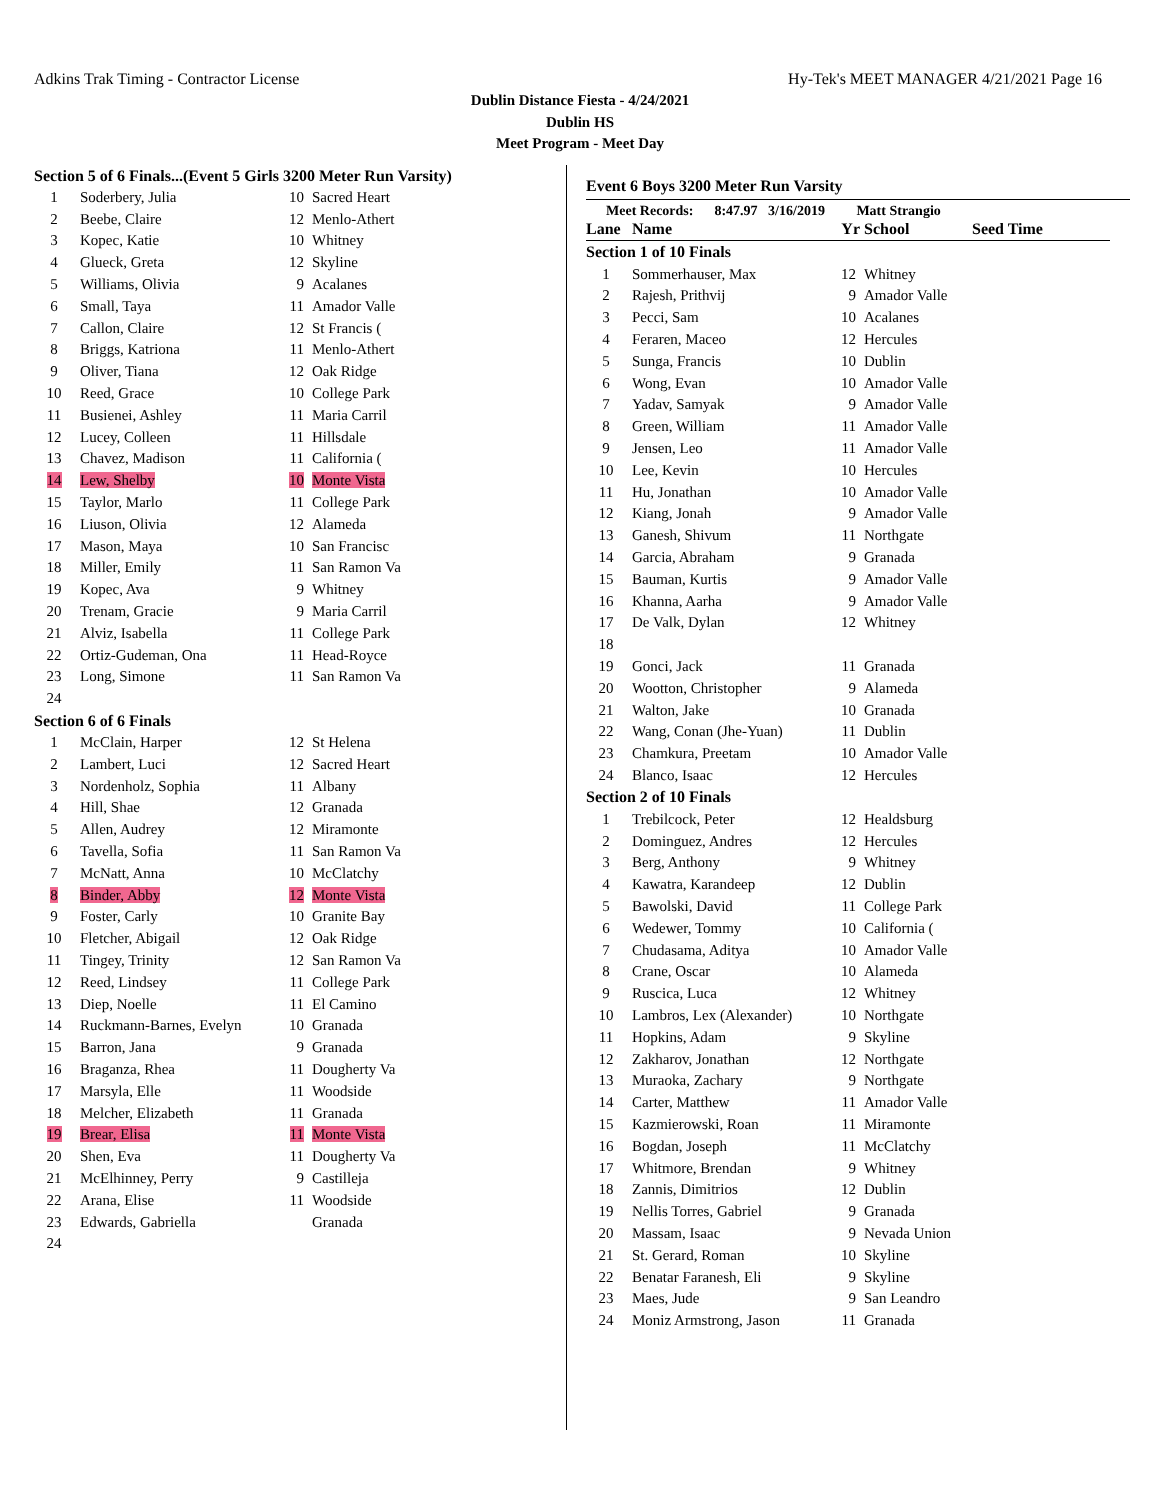Adkins Trak Timing - Contractor License Hy-Tek's MEET MANAGER 4/21/2021 Page 16
Dublin Distance Fiesta - 4/24/2021
Dublin HS
Meet Program - Meet Day
| Section 5 of 6 Finals...(Event 5 Girls 3200 Meter Run Varsity) | | | |
| 1 | Soderbery, Julia | 10 | Sacred Heart |
| 2 | Beebe, Claire | 12 | Menlo-Athert |
| 3 | Kopec, Katie | 10 | Whitney |
| 4 | Glueck, Greta | 12 | Skyline |
| 5 | Williams, Olivia | 9 | Acalanes |
| 6 | Small, Taya | 11 | Amador Valle |
| 7 | Callon, Claire | 12 | St Francis ( |
| 8 | Briggs, Katriona | 11 | Menlo-Athert |
| 9 | Oliver, Tiana | 12 | Oak Ridge |
| 10 | Reed, Grace | 10 | College Park |
| 11 | Busienei, Ashley | 11 | Maria Carril |
| 12 | Lucey, Colleen | 11 | Hillsdale |
| 13 | Chavez, Madison | 11 | California ( |
| 14 | Lew, Shelby | 10 | Monte Vista |
| 15 | Taylor, Marlo | 11 | College Park |
| 16 | Liuson, Olivia | 12 | Alameda |
| 17 | Mason, Maya | 10 | San Francisc |
| 18 | Miller, Emily | 11 | San Ramon Va |
| 19 | Kopec, Ava | 9 | Whitney |
| 20 | Trenam, Gracie | 9 | Maria Carril |
| 21 | Alviz, Isabella | 11 | College Park |
| 22 | Ortiz-Gudeman, Ona | 11 | Head-Royce |
| 23 | Long, Simone | 11 | San Ramon Va |
| 24 | | | |
| Section 6 of 6 Finals | | | |
| 1 | McClain, Harper | 12 | St Helena |
| 2 | Lambert, Luci | 12 | Sacred Heart |
| 3 | Nordenholz, Sophia | 11 | Albany |
| 4 | Hill, Shae | 12 | Granada |
| 5 | Allen, Audrey | 12 | Miramonte |
| 6 | Tavella, Sofia | 11 | San Ramon Va |
| 7 | McNatt, Anna | 10 | McClatchy |
| 8 | Binder, Abby | 12 | Monte Vista |
| 9 | Foster, Carly | 10 | Granite Bay |
| 10 | Fletcher, Abigail | 12 | Oak Ridge |
| 11 | Tingey, Trinity | 12 | San Ramon Va |
| 12 | Reed, Lindsey | 11 | College Park |
| 13 | Diep, Noelle | 11 | El Camino |
| 14 | Ruckmann-Barnes, Evelyn | 10 | Granada |
| 15 | Barron, Jana | 9 | Granada |
| 16 | Braganza, Rhea | 11 | Dougherty Va |
| 17 | Marsyla, Elle | 11 | Woodside |
| 18 | Melcher, Elizabeth | 11 | Granada |
| 19 | Brear, Elisa | 11 | Monte Vista |
| 20 | Shen, Eva | 11 | Dougherty Va |
| 21 | McElhinney, Perry | 9 | Castilleja |
| 22 | Arana, Elise | 11 | Woodside |
| 23 | Edwards, Gabriella | | Granada |
| 24 | | | |
Event 6 Boys 3200 Meter Run Varsity
Meet Records: 8:47.97 3/16/2019 Matt Strangio
| Lane | Name | Yr | School | Seed Time |
| --- | --- | --- | --- | --- |
| Section 1 of 10 Finals | | | | |
| 1 | Sommerhauser, Max | 12 | Whitney | |
| 2 | Rajesh, Prithvij | 9 | Amador Valle | |
| 3 | Pecci, Sam | 10 | Acalanes | |
| 4 | Feraren, Maceo | 12 | Hercules | |
| 5 | Sunga, Francis | 10 | Dublin | |
| 6 | Wong, Evan | 10 | Amador Valle | |
| 7 | Yadav, Samyak | 9 | Amador Valle | |
| 8 | Green, William | 11 | Amador Valle | |
| 9 | Jensen, Leo | 11 | Amador Valle | |
| 10 | Lee, Kevin | 10 | Hercules | |
| 11 | Hu, Jonathan | 10 | Amador Valle | |
| 12 | Kiang, Jonah | 9 | Amador Valle | |
| 13 | Ganesh, Shivum | 11 | Northgate | |
| 14 | Garcia, Abraham | 9 | Granada | |
| 15 | Bauman, Kurtis | 9 | Amador Valle | |
| 16 | Khanna, Aarha | 9 | Amador Valle | |
| 17 | De Valk, Dylan | 12 | Whitney | |
| 18 | | | | |
| 19 | Gonci, Jack | 11 | Granada | |
| 20 | Wootton, Christopher | 9 | Alameda | |
| 21 | Walton, Jake | 10 | Granada | |
| 22 | Wang, Conan (Jhe-Yuan) | 11 | Dublin | |
| 23 | Chamkura, Preetam | 10 | Amador Valle | |
| 24 | Blanco, Isaac | 12 | Hercules | |
| Section 2 of 10 Finals | | | | |
| 1 | Trebilcock, Peter | 12 | Healdsburg | |
| 2 | Dominguez, Andres | 12 | Hercules | |
| 3 | Berg, Anthony | 9 | Whitney | |
| 4 | Kawatra, Karandeep | 12 | Dublin | |
| 5 | Bawolski, David | 11 | College Park | |
| 6 | Wedewer, Tommy | 10 | California ( | |
| 7 | Chudasama, Aditya | 10 | Amador Valle | |
| 8 | Crane, Oscar | 10 | Alameda | |
| 9 | Ruscica, Luca | 12 | Whitney | |
| 10 | Lambros, Lex (Alexander) | 10 | Northgate | |
| 11 | Hopkins, Adam | 9 | Skyline | |
| 12 | Zakharov, Jonathan | 12 | Northgate | |
| 13 | Muraoka, Zachary | 9 | Northgate | |
| 14 | Carter, Matthew | 11 | Amador Valle | |
| 15 | Kazmierowski, Roan | 11 | Miramonte | |
| 16 | Bogdan, Joseph | 11 | McClatchy | |
| 17 | Whitmore, Brendan | 9 | Whitney | |
| 18 | Zannis, Dimitrios | 12 | Dublin | |
| 19 | Nellis Torres, Gabriel | 9 | Granada | |
| 20 | Massam, Isaac | 9 | Nevada Union | |
| 21 | St. Gerard, Roman | 10 | Skyline | |
| 22 | Benatar Faranesh, Eli | 9 | Skyline | |
| 23 | Maes, Jude | 9 | San Leandro | |
| 24 | Moniz Armstrong, Jason | 11 | Granada | |